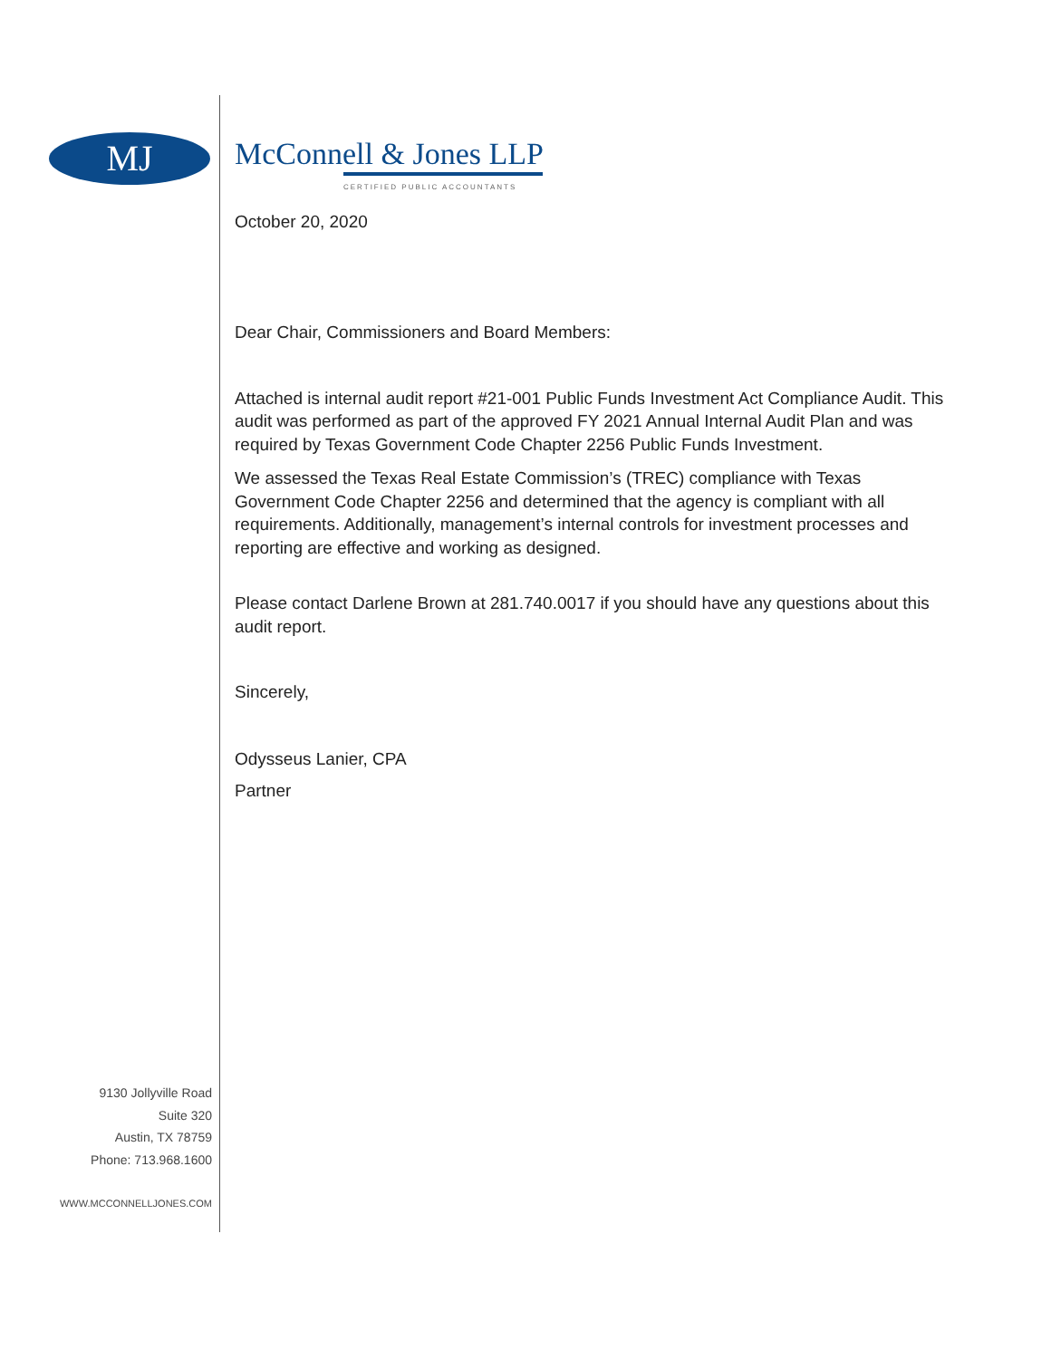MJ
9130 Jollyville Road
Suite 320
Austin, TX 78759
Phone: 713.968.1600
WWW.MCCONNELLJONES.COM
McConnell & Jones LLP
CERTIFIED PUBLIC ACCOUNTANTS
October 20, 2020
Dear Chair, Commissioners and Board Members:
Attached is internal audit report #21-001 Public Funds Investment Act Compliance Audit. This audit was performed as part of the approved FY 2021 Annual Internal Audit Plan and was required by Texas Government Code Chapter 2256 Public Funds Investment.
We assessed the Texas Real Estate Commission’s (TREC) compliance with Texas Government Code Chapter 2256 and determined that the agency is compliant with all requirements. Additionally, management’s internal controls for investment processes and reporting are effective and working as designed.
Please contact Darlene Brown at 281.740.0017 if you should have any questions about this audit report.
Sincerely,
Odysseus Lanier, CPA
Partner